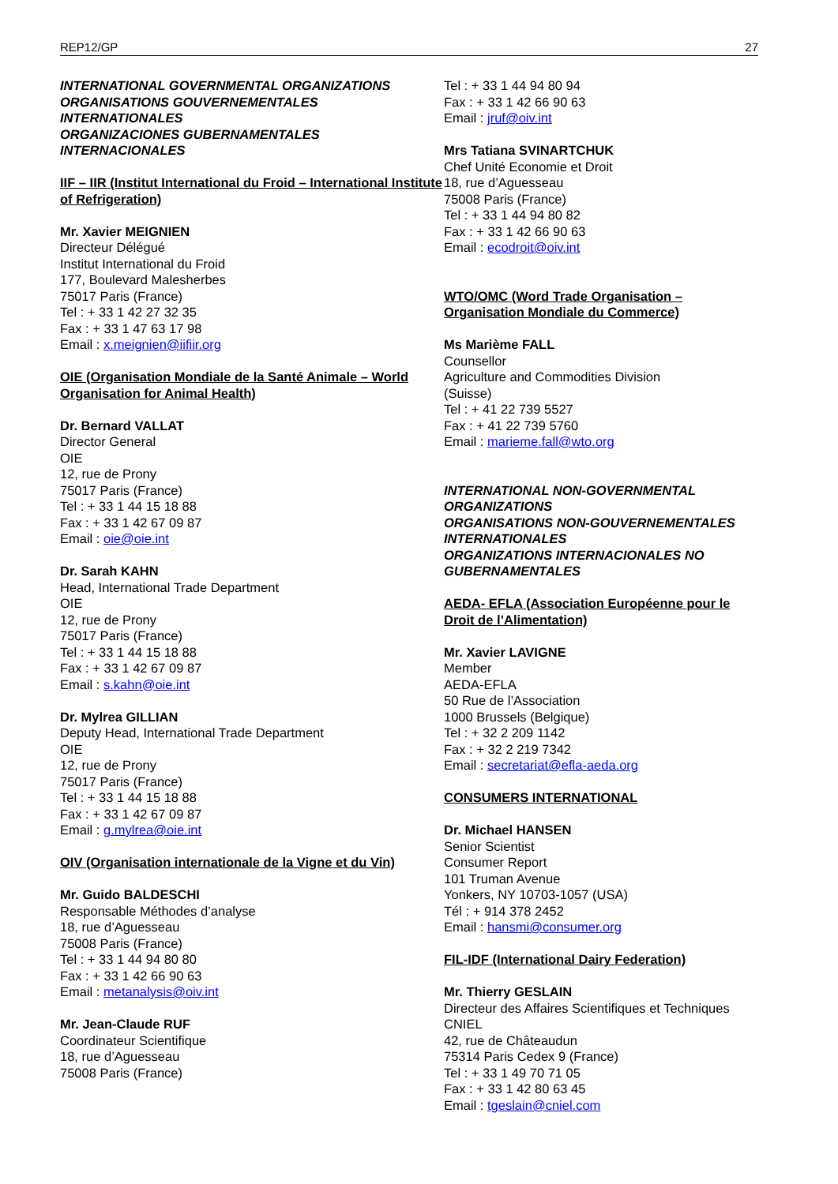REP12/GP 27
INTERNATIONAL GOVERNMENTAL ORGANIZATIONS
ORGANISATIONS GOUVERNEMENTALES INTERNATIONALES
ORGANIZACIONES GUBERNAMENTALES INTERNACIONALES
IIF – IIR (Institut International du Froid – International Institute of Refrigeration)
Mr. Xavier MEIGNIEN
Directeur Délégué
Institut International du Froid
177, Boulevard Malesherbes
75017 Paris (France)
Tel : + 33 1 42 27 32 35
Fax : + 33 1 47 63 17 98
Email : x.meignien@iifiir.org
OIE (Organisation Mondiale de la Santé Animale – World Organisation for Animal Health)
Dr. Bernard VALLAT
Director General
OIE
12, rue de Prony
75017 Paris (France)
Tel : + 33 1 44 15 18 88
Fax : + 33 1 42 67 09 87
Email : oie@oie.int
Dr. Sarah KAHN
Head, International Trade Department
OIE
12, rue de Prony
75017 Paris (France)
Tel : + 33 1 44 15 18 88
Fax : + 33 1 42 67 09 87
Email : s.kahn@oie.int
Dr. Mylrea GILLIAN
Deputy Head, International Trade Department
OIE
12, rue de Prony
75017 Paris (France)
Tel : + 33 1 44 15 18 88
Fax : + 33 1 42 67 09 87
Email : g.mylrea@oie.int
OIV (Organisation internationale de la Vigne et du Vin)
Mr. Guido BALDESCHI
Responsable Méthodes d’analyse
18, rue d’Aguesseau
75008 Paris (France)
Tel : + 33 1 44 94 80 80
Fax : + 33 1 42 66 90 63
Email : metanalysis@oiv.int
Mr. Jean-Claude RUF
Coordinateur Scientifique
18, rue d’Aguesseau
75008 Paris (France)
Tel : + 33 1 44 94 80 94
Fax : + 33 1 42 66 90 63
Email : jruf@oiv.int
Mrs Tatiana SVINARTCHUK
Chef Unité Economie et Droit
18, rue d’Aguesseau
75008 Paris (France)
Tel : + 33 1 44 94 80 82
Fax : + 33 1 42 66 90 63
Email : ecodroit@oiv.int
WTO/OMC (Word Trade Organisation – Organisation Mondiale du Commerce)
Ms Marième FALL
Counsellor
Agriculture and Commodities Division
(Suisse)
Tel : + 41 22 739 5527
Fax : + 41 22 739 5760
Email : marieme.fall@wto.org
INTERNATIONAL NON-GOVERNMENTAL ORGANIZATIONS
ORGANISATIONS NON-GOUVERNEMENTALES INTERNATIONALES
ORGANIZATIONS INTERNACIONALES NO GUBERNAMENTALES
AEDA- EFLA (Association Européenne pour le Droit de l’Alimentation)
Mr. Xavier LAVIGNE
Member
AEDA-EFLA
50 Rue de l’Association
1000 Brussels (Belgique)
Tel : + 32 2 209 1142
Fax : + 32 2 219 7342
Email : secretariat@efla-aeda.org
CONSUMERS INTERNATIONAL
Dr. Michael HANSEN
Senior Scientist
Consumer Report
101 Truman Avenue
Yonkers, NY 10703-1057 (USA)
Tél : + 914 378 2452
Email : hansmi@consumer.org
FIL-IDF (International Dairy Federation)
Mr. Thierry GESLAIN
Directeur des Affaires Scientifiques et Techniques
CNIEL
42, rue de Châteaudun
75314 Paris Cedex 9 (France)
Tel : + 33 1 49 70 71 05
Fax : + 33 1 42 80 63 45
Email : tgeslain@cniel.com